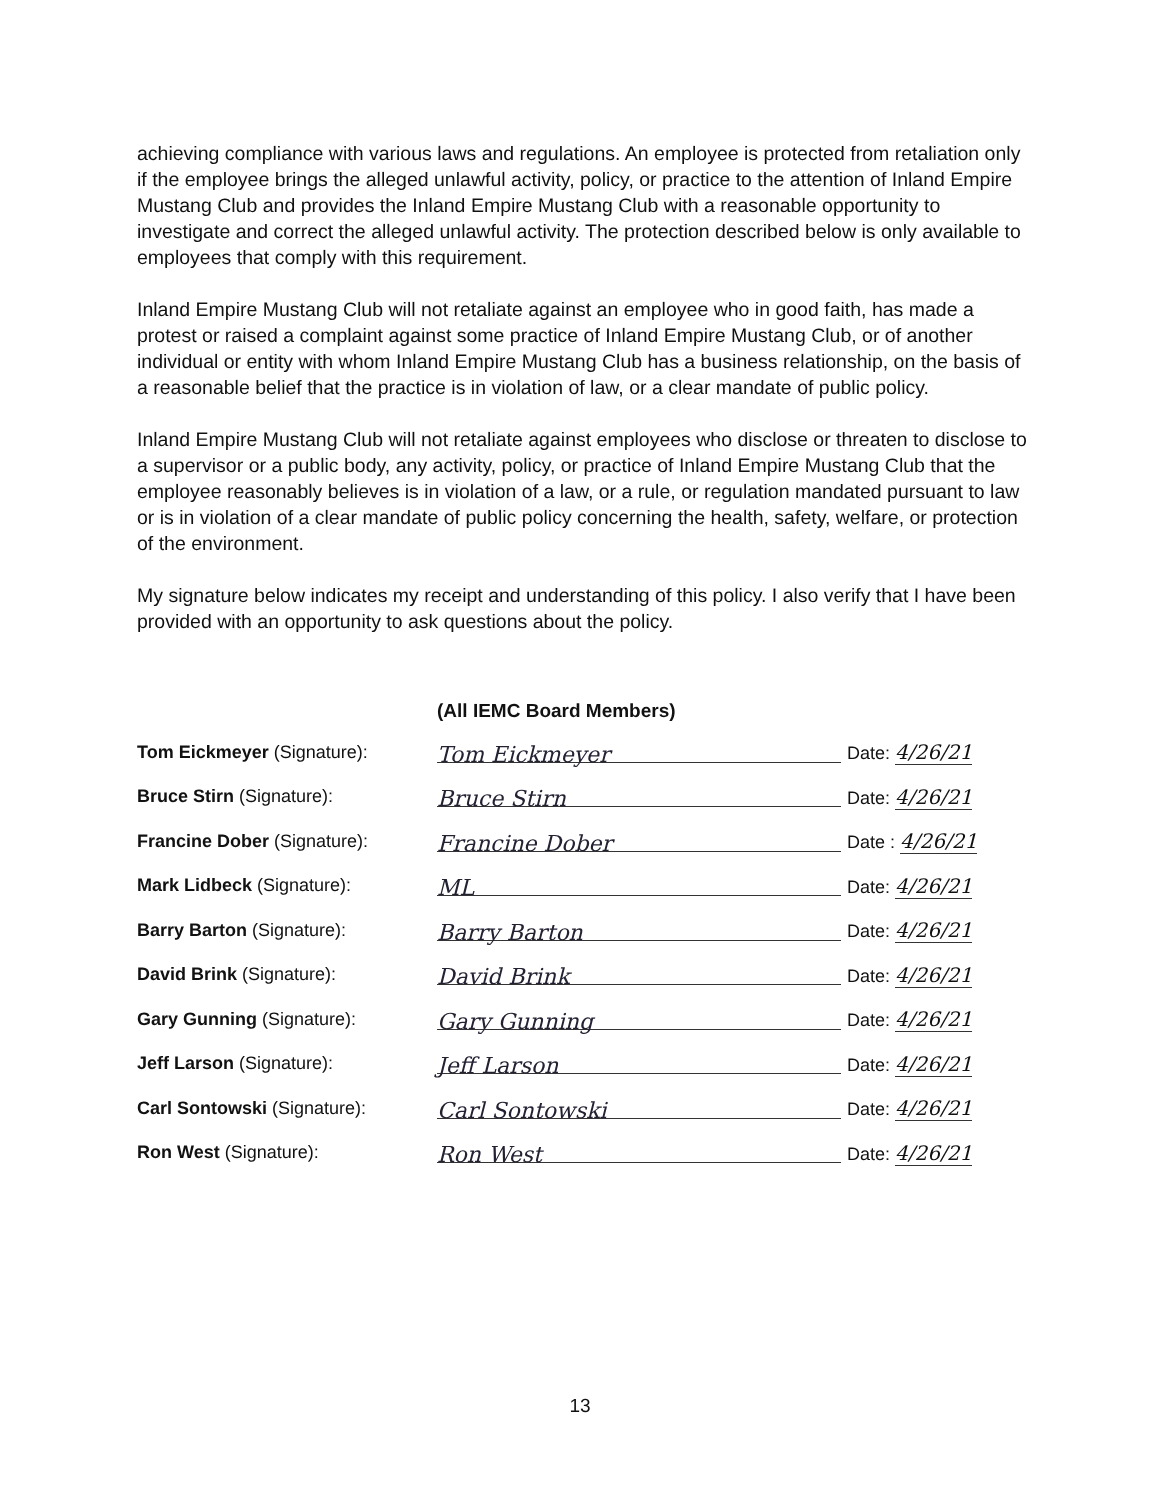achieving compliance with various laws and regulations. An employee is protected from retaliation only if the employee brings the alleged unlawful activity, policy, or practice to the attention of Inland Empire Mustang Club and provides the Inland Empire Mustang Club with a reasonable opportunity to investigate and correct the alleged unlawful activity. The protection described below is only available to employees that comply with this requirement.
Inland Empire Mustang Club will not retaliate against an employee who in good faith, has made a protest or raised a complaint against some practice of Inland Empire Mustang Club, or of another individual or entity with whom Inland Empire Mustang Club has a business relationship, on the basis of a reasonable belief that the practice is in violation of law, or a clear mandate of public policy.
Inland Empire Mustang Club will not retaliate against employees who disclose or threaten to disclose to a supervisor or a public body, any activity, policy, or practice of Inland Empire Mustang Club that the employee reasonably believes is in violation of a law, or a rule, or regulation mandated pursuant to law or is in violation of a clear mandate of public policy concerning the health, safety, welfare, or protection of the environment.
My signature below indicates my receipt and understanding of this policy. I also verify that I have been provided with an opportunity to ask questions about the policy.
(All IEMC Board Members)
Tom Eickmeyer (Signature):
Tom Eickmeyer
Date: 4/26/21
Bruce Stirn (Signature):
Bruce Stirn
Date: 4/26/21
Francine Dober (Signature):
Francine Dober
Date : 4/26/21
Mark Lidbeck (Signature):
ML
Date: 4/26/21
Barry Barton (Signature):
Barry Barton
Date: 4/26/21
David Brink (Signature):
David Brink
Date: 4/26/21
Gary Gunning (Signature):
Gary Gunning
Date: 4/26/21
Jeff Larson (Signature):
Jeff Larson
Date: 4/26/21
Carl Sontowski (Signature):
Carl Sontowski
Date: 4/26/21
Ron West (Signature):
Ron West
Date: 4/26/21
13